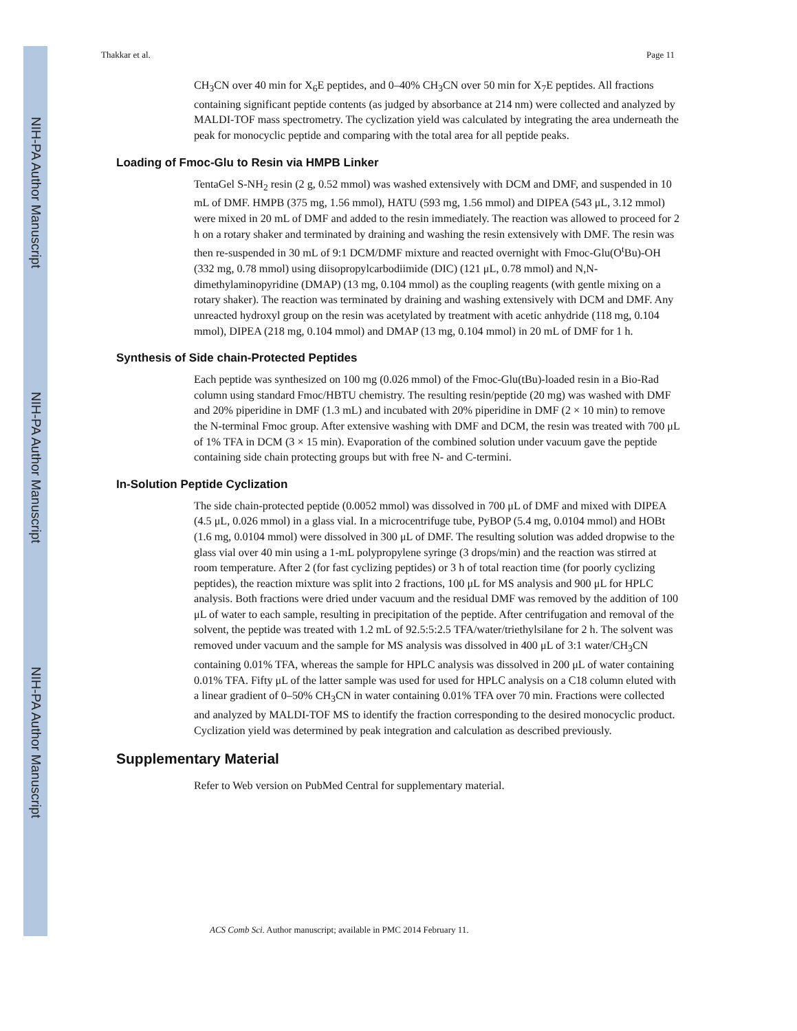NIH-PA Author Manuscript
NIH-PA Author Manuscript
NIH-PA Author Manuscript
Thakkar et al. Page 11
CH<sub>3</sub>CN over 40 min for X<sub>6</sub>E peptides, and 0–40% CH<sub>3</sub>CN over 50 min for X<sub>7</sub>E peptides. All fractions containing significant peptide contents (as judged by absorbance at 214 nm) were collected and analyzed by MALDI-TOF mass spectrometry. The cyclization yield was calculated by integrating the area underneath the peak for monocyclic peptide and comparing with the total area for all peptide peaks.
Loading of Fmoc-Glu to Resin via HMPB Linker
TentaGel S-NH<sub>2</sub> resin (2 g, 0.52 mmol) was washed extensively with DCM and DMF, and suspended in 10 mL of DMF. HMPB (375 mg, 1.56 mmol), HATU (593 mg, 1.56 mmol) and DIPEA (543 μL, 3.12 mmol) were mixed in 20 mL of DMF and added to the resin immediately. The reaction was allowed to proceed for 2 h on a rotary shaker and terminated by draining and washing the resin extensively with DMF. The resin was then re-suspended in 30 mL of 9:1 DCM/DMF mixture and reacted overnight with Fmoc-Glu(O<sup>t</sup>Bu)-OH (332 mg, 0.78 mmol) using diisopropylcarbodiimide (DIC) (121 μL, 0.78 mmol) and N,N-dimethylaminopyridine (DMAP) (13 mg, 0.104 mmol) as the coupling reagents (with gentle mixing on a rotary shaker). The reaction was terminated by draining and washing extensively with DCM and DMF. Any unreacted hydroxyl group on the resin was acetylated by treatment with acetic anhydride (118 mg, 0.104 mmol), DIPEA (218 mg, 0.104 mmol) and DMAP (13 mg, 0.104 mmol) in 20 mL of DMF for 1 h.
Synthesis of Side chain-Protected Peptides
Each peptide was synthesized on 100 mg (0.026 mmol) of the Fmoc-Glu(tBu)-loaded resin in a Bio-Rad column using standard Fmoc/HBTU chemistry. The resulting resin/peptide (20 mg) was washed with DMF and 20% piperidine in DMF (1.3 mL) and incubated with 20% piperidine in DMF (2 × 10 min) to remove the N-terminal Fmoc group. After extensive washing with DMF and DCM, the resin was treated with 700 μL of 1% TFA in DCM (3 × 15 min). Evaporation of the combined solution under vacuum gave the peptide containing side chain protecting groups but with free N- and C-termini.
In-Solution Peptide Cyclization
The side chain-protected peptide (0.0052 mmol) was dissolved in 700 μL of DMF and mixed with DIPEA (4.5 μL, 0.026 mmol) in a glass vial. In a microcentrifuge tube, PyBOP (5.4 mg, 0.0104 mmol) and HOBt (1.6 mg, 0.0104 mmol) were dissolved in 300 μL of DMF. The resulting solution was added dropwise to the glass vial over 40 min using a 1-mL polypropylene syringe (3 drops/min) and the reaction was stirred at room temperature. After 2 (for fast cyclizing peptides) or 3 h of total reaction time (for poorly cyclizing peptides), the reaction mixture was split into 2 fractions, 100 μL for MS analysis and 900 μL for HPLC analysis. Both fractions were dried under vacuum and the residual DMF was removed by the addition of 100 μL of water to each sample, resulting in precipitation of the peptide. After centrifugation and removal of the solvent, the peptide was treated with 1.2 mL of 92.5:5:2.5 TFA/water/triethylsilane for 2 h. The solvent was removed under vacuum and the sample for MS analysis was dissolved in 400 μL of 3:1 water/CH<sub>3</sub>CN containing 0.01% TFA, whereas the sample for HPLC analysis was dissolved in 200 μL of water containing 0.01% TFA. Fifty μL of the latter sample was used for used for HPLC analysis on a C18 column eluted with a linear gradient of 0–50% CH<sub>3</sub>CN in water containing 0.01% TFA over 70 min. Fractions were collected and analyzed by MALDI-TOF MS to identify the fraction corresponding to the desired monocyclic product. Cyclization yield was determined by peak integration and calculation as described previously.
Supplementary Material
Refer to Web version on PubMed Central for supplementary material.
ACS Comb Sci. Author manuscript; available in PMC 2014 February 11.